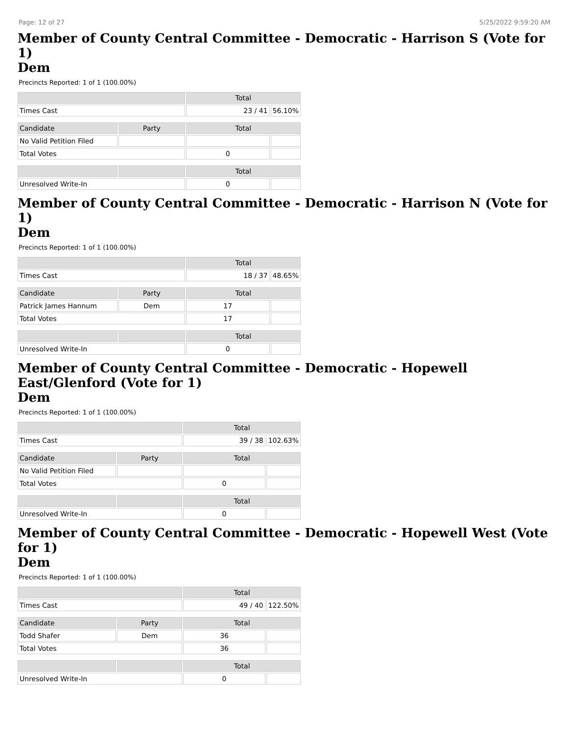Page: 12 of 27 5/25/2022 9:59:20 AM
Member of County Central Committee - Democratic - Harrison S (Vote for 1)
Dem
Precincts Reported: 1 of 1 (100.00%)
| | | Total | |
| --- | --- | --- | --- |
| Times Cast | | 23 / 41 | 56.10% |
| Candidate | Party | Total | |
| No Valid Petition Filed | | | |
| Total Votes | | 0 | |
| | | Total | |
| Unresolved Write-In | | 0 | |
Member of County Central Committee - Democratic - Harrison N (Vote for 1)
Dem
Precincts Reported: 1 of 1 (100.00%)
| | | Total | |
| --- | --- | --- | --- |
| Times Cast | | 18 / 37 | 48.65% |
| Candidate | Party | Total | |
| Patrick James Hannum | Dem | 17 | |
| Total Votes | | 17 | |
| | | Total | |
| Unresolved Write-In | | 0 | |
Member of County Central Committee - Democratic - Hopewell East/Glenford (Vote for 1)
Dem
Precincts Reported: 1 of 1 (100.00%)
| | | Total | |
| --- | --- | --- | --- |
| Times Cast | | 39 / 38 | 102.63% |
| Candidate | Party | Total | |
| No Valid Petition Filed | | | |
| Total Votes | | 0 | |
| | | Total | |
| Unresolved Write-In | | 0 | |
Member of County Central Committee - Democratic - Hopewell West (Vote for 1)
Dem
Precincts Reported: 1 of 1 (100.00%)
| | | Total | |
| --- | --- | --- | --- |
| Times Cast | | 49 / 40 | 122.50% |
| Candidate | Party | Total | |
| Todd Shafer | Dem | 36 | |
| Total Votes | | 36 | |
| | | Total | |
| Unresolved Write-In | | 0 | |